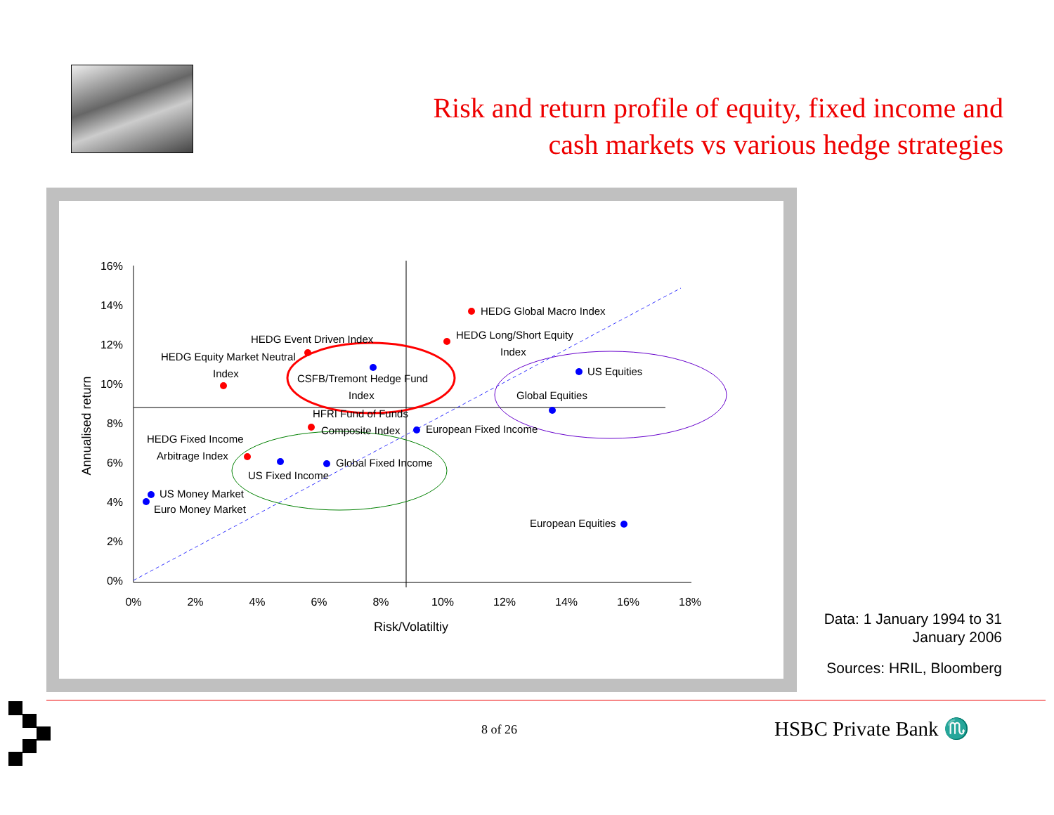Risk and return profile of equity, fixed income and
cash markets vs various hedge strategies
16%
14%
12%
10%
8%
6%
4%
2%
0%
0%
2%
4%
6%
8%
10%
12%
14%
16%
18%
Risk/Volatiltiy
Annualised return
HEDG Global Macro Index
HEDG Long/Short Equity
Index
HEDG Event Driven Index
HEDG Equity Market Neutral
Index
CSFB/Tremont Hedge Fund
Index
US Equities
Global Equities
HFRI Fund of Funds
Composite Index
European Fixed Income
HEDG Fixed Income
Arbitrage Index
Global Fixed Income
US Fixed Income
US Money Market
Euro Money Market
European Equities
Data: 1 January 1994 to 31
January 2006
Sources: HRIL, Bloomberg
8 of 26 HSBC Private Bank ♏